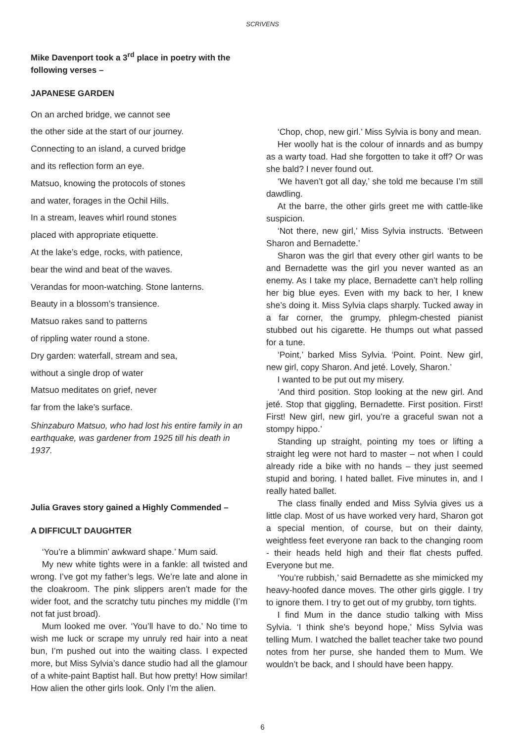SCRIVENS
Mike Davenport took a 3<sup>rd</sup> place in poetry with the following verses –
JAPANESE GARDEN
On an arched bridge, we cannot see
the other side at the start of our journey.
Connecting to an island, a curved bridge
and its reflection form an eye.
Matsuo, knowing the protocols of stones
and water, forages in the Ochil Hills.
In a stream, leaves whirl round stones
placed with appropriate etiquette.
At the lake’s edge, rocks, with patience,
bear the wind and beat of the waves.
Verandas for moon-watching. Stone lanterns.
Beauty in a blossom’s transience.
Matsuo rakes sand to patterns
of rippling water round a stone.
Dry garden: waterfall, stream and sea,
without a single drop of water
Matsuo meditates on grief, never
far from the lake’s surface.
Shinzaburo Matsuo, who had lost his entire family in an earthquake, was gardener from 1925 till his death in 1937.
Julia Graves story gained a Highly Commended –
A DIFFICULT DAUGHTER
‘You’re a blimmin’ awkward shape.’ Mum said.
My new white tights were in a fankle: all twisted and wrong. I’ve got my father’s legs. We’re late and alone in the cloakroom. The pink slippers aren’t made for the wider foot, and the scratchy tutu pinches my middle (I’m not fat just broad).
Mum looked me over. ‘You’ll have to do.’ No time to wish me luck or scrape my unruly red hair into a neat bun, I’m pushed out into the waiting class. I expected more, but Miss Sylvia’s dance studio had all the glamour of a white-paint Baptist hall. But how pretty! How similar! How alien the other girls look. Only I’m the alien.
‘Chop, chop, new girl.’ Miss Sylvia is bony and mean.
Her woolly hat is the colour of innards and as bumpy as a warty toad. Had she forgotten to take it off? Or was she bald? I never found out.
‘We haven’t got all day,’ she told me because I’m still dawdling.
At the barre, the other girls greet me with cattle-like suspicion.
‘Not there, new girl,’ Miss Sylvia instructs. ‘Between Sharon and Bernadette.’
Sharon was the girl that every other girl wants to be and Bernadette was the girl you never wanted as an enemy. As I take my place, Bernadette can’t help rolling her big blue eyes. Even with my back to her, I knew she’s doing it. Miss Sylvia claps sharply. Tucked away in a far corner, the grumpy, phlegm-chested pianist stubbed out his cigarette. He thumps out what passed for a tune.
‘Point,’ barked Miss Sylvia. ‘Point. Point. New girl, new girl, copy Sharon. And jeté. Lovely, Sharon.’
I wanted to be put out my misery.
‘And third position. Stop looking at the new girl. And jeté. Stop that giggling, Bernadette. First position. First! First! New girl, new girl, you’re a graceful swan not a stompy hippo.’
Standing up straight, pointing my toes or lifting a straight leg were not hard to master – not when I could already ride a bike with no hands – they just seemed stupid and boring. I hated ballet. Five minutes in, and I really hated ballet.
The class finally ended and Miss Sylvia gives us a little clap. Most of us have worked very hard, Sharon got a special mention, of course, but on their dainty, weightless feet everyone ran back to the changing room - their heads held high and their flat chests puffed. Everyone but me.
‘You’re rubbish,’ said Bernadette as she mimicked my heavy-hoofed dance moves. The other girls giggle. I try to ignore them. I try to get out of my grubby, torn tights.
I find Mum in the dance studio talking with Miss Sylvia. ‘I think she’s beyond hope,’ Miss Sylvia was telling Mum. I watched the ballet teacher take two pound notes from her purse, she handed them to Mum. We wouldn’t be back, and I should have been happy.
6